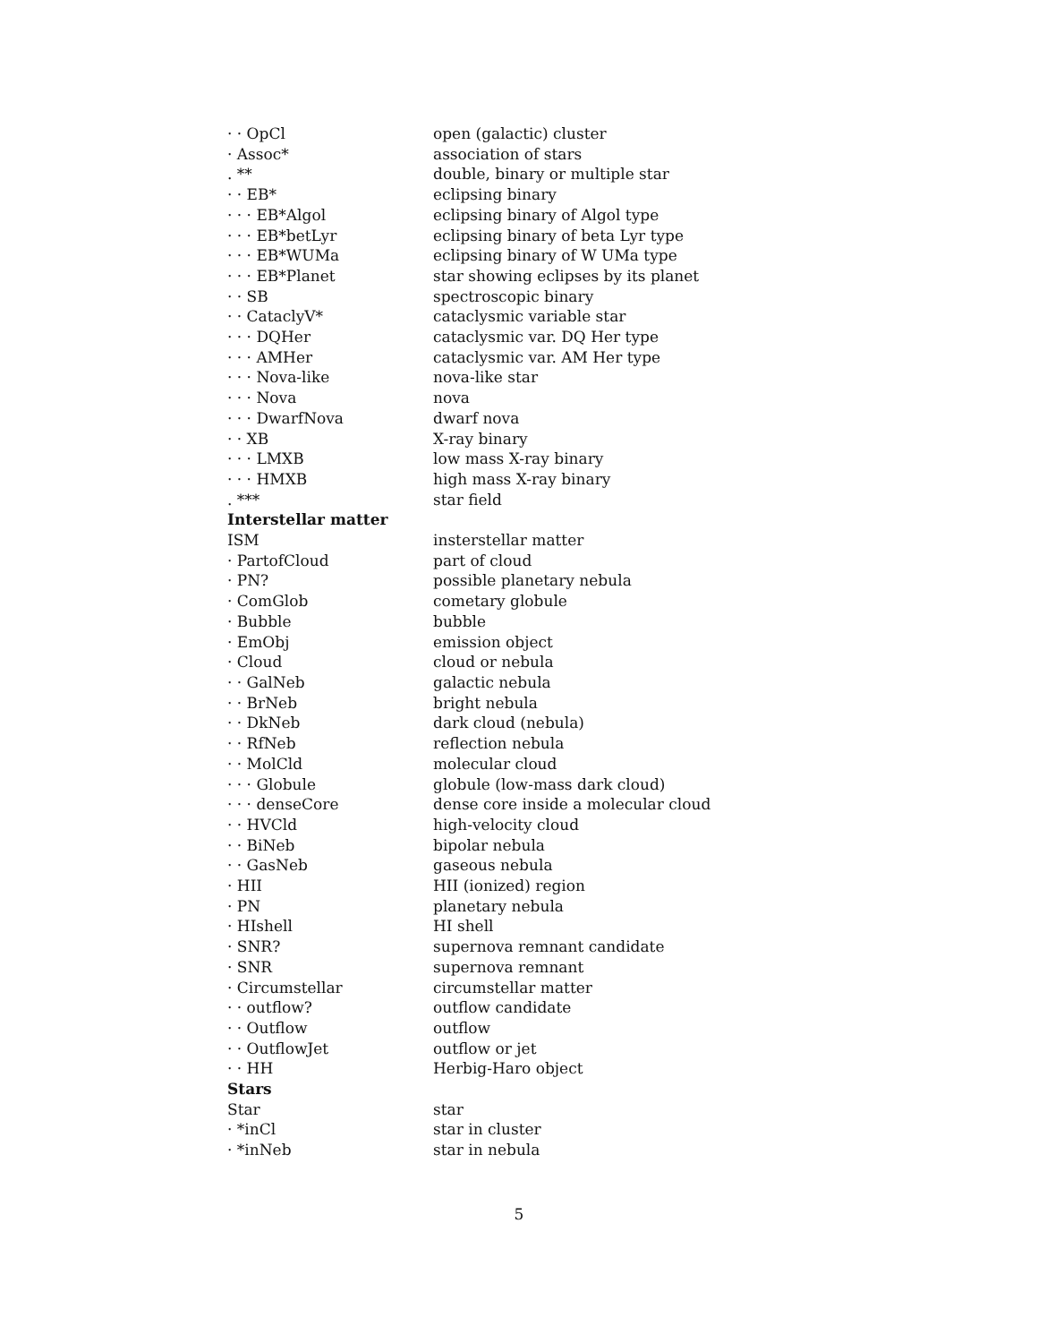| · · OpCl | open (galactic) cluster |
| · Assoc* | association of stars |
| . ** | double, binary or multiple star |
| · · EB* | eclipsing binary |
| · · · EB*Algol | eclipsing binary of Algol type |
| · · · EB*betLyr | eclipsing binary of beta Lyr type |
| · · · EB*WUMa | eclipsing binary of W UMa type |
| · · · EB*Planet | star showing eclipses by its planet |
| · · SB | spectroscopic binary |
| · · CataclyV* | cataclysmic variable star |
| · · · DQHer | cataclysmic var. DQ Her type |
| · · · AMHer | cataclysmic var. AM Her type |
| · · · Nova-like | nova-like star |
| · · · Nova | nova |
| · · · DwarfNova | dwarf nova |
| · · XB | X-ray binary |
| · · · LMXB | low mass X-ray binary |
| · · · HMXB | high mass X-ray binary |
| . *** | star field |
| Interstellar matter | |
| ISM | insterstellar matter |
| · PartofCloud | part of cloud |
| · PN? | possible planetary nebula |
| · ComGlob | cometary globule |
| · Bubble | bubble |
| · EmObj | emission object |
| · Cloud | cloud or nebula |
| · · GalNeb | galactic nebula |
| · · BrNeb | bright nebula |
| · · DkNeb | dark cloud (nebula) |
| · · RfNeb | reflection nebula |
| · · MolCld | molecular cloud |
| · · · Globule | globule (low-mass dark cloud) |
| · · · denseCore | dense core inside a molecular cloud |
| · · HVCld | high-velocity cloud |
| · · BiNeb | bipolar nebula |
| · · GasNeb | gaseous nebula |
| · HII | HII (ionized) region |
| · PN | planetary nebula |
| · HIshell | HI shell |
| · SNR? | supernova remnant candidate |
| · SNR | supernova remnant |
| · Circumstellar | circumstellar matter |
| · · outflow? | outflow candidate |
| · · Outflow | outflow |
| · · OutflowJet | outflow or jet |
| · · HH | Herbig-Haro object |
| Stars | |
| Star | star |
| · *inCl | star in cluster |
| · *inNeb | star in nebula |
5